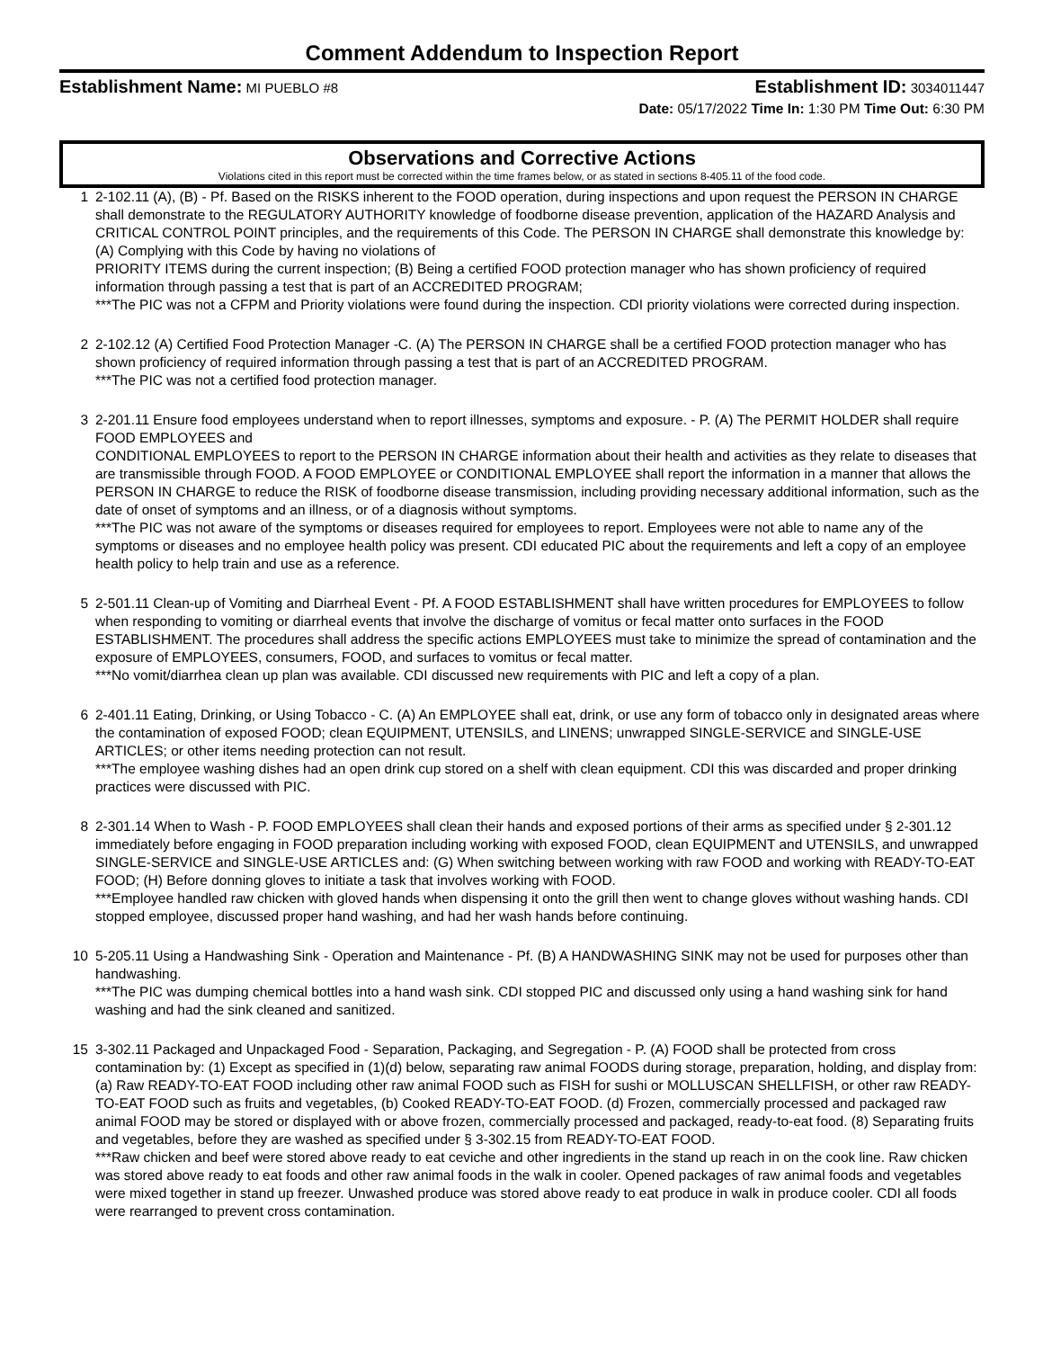Comment Addendum to Inspection Report
Establishment Name: MI PUEBLO #8 Establishment ID: 3034011447
Date: 05/17/2022 Time In: 1:30 PM Time Out: 6:30 PM
Observations and Corrective Actions
Violations cited in this report must be corrected within the time frames below, or as stated in sections 8-405.11 of the food code.
1 2-102.11 (A), (B) - Pf. Based on the RISKS inherent to the FOOD operation, during inspections and upon request the PERSON IN CHARGE shall demonstrate to the REGULATORY AUTHORITY knowledge of foodborne disease prevention, application of the HAZARD Analysis and CRITICAL CONTROL POINT principles, and the requirements of this Code. The PERSON IN CHARGE shall demonstrate this knowledge by: (A) Complying with this Code by having no violations of
PRIORITY ITEMS during the current inspection; (B) Being a certified FOOD protection manager who has shown proficiency of required information through passing a test that is part of an ACCREDITED PROGRAM;
***The PIC was not a CFPM and Priority violations were found during the inspection. CDI priority violations were corrected during inspection.
2 2-102.12 (A) Certified Food Protection Manager -C. (A) The PERSON IN CHARGE shall be a certified FOOD protection manager who has shown proficiency of required information through passing a test that is part of an ACCREDITED PROGRAM.
***The PIC was not a certified food protection manager.
3 2-201.11 Ensure food employees understand when to report illnesses, symptoms and exposure. - P. (A) The PERMIT HOLDER shall require FOOD EMPLOYEES and
CONDITIONAL EMPLOYEES to report to the PERSON IN CHARGE information about their health and activities as they relate to diseases that are transmissible through FOOD. A FOOD EMPLOYEE or CONDITIONAL EMPLOYEE shall report the information in a manner that allows the PERSON IN CHARGE to reduce the RISK of foodborne disease transmission, including providing necessary additional information, such as the date of onset of symptoms and an illness, or of a diagnosis without symptoms.
***The PIC was not aware of the symptoms or diseases required for employees to report. Employees were not able to name any of the symptoms or diseases and no employee health policy was present. CDI educated PIC about the requirements and left a copy of an employee health policy to help train and use as a reference.
5 2-501.11 Clean-up of Vomiting and Diarrheal Event - Pf. A FOOD ESTABLISHMENT shall have written procedures for EMPLOYEES to follow when responding to vomiting or diarrheal events that involve the discharge of vomitus or fecal matter onto surfaces in the FOOD ESTABLISHMENT. The procedures shall address the specific actions EMPLOYEES must take to minimize the spread of contamination and the exposure of EMPLOYEES, consumers, FOOD, and surfaces to vomitus or fecal matter.
***No vomit/diarrhea clean up plan was available. CDI discussed new requirements with PIC and left a copy of a plan.
6 2-401.11 Eating, Drinking, or Using Tobacco - C. (A) An EMPLOYEE shall eat, drink, or use any form of tobacco only in designated areas where the contamination of exposed FOOD; clean EQUIPMENT, UTENSILS, and LINENS; unwrapped SINGLE-SERVICE and SINGLE-USE ARTICLES; or other items needing protection can not result.
***The employee washing dishes had an open drink cup stored on a shelf with clean equipment. CDI this was discarded and proper drinking practices were discussed with PIC.
8 2-301.14 When to Wash - P. FOOD EMPLOYEES shall clean their hands and exposed portions of their arms as specified under § 2-301.12 immediately before engaging in FOOD preparation including working with exposed FOOD, clean EQUIPMENT and UTENSILS, and unwrapped SINGLE-SERVICE and SINGLE-USE ARTICLES and: (G) When switching between working with raw FOOD and working with READY-TO-EAT FOOD; (H) Before donning gloves to initiate a task that involves working with FOOD.
***Employee handled raw chicken with gloved hands when dispensing it onto the grill then went to change gloves without washing hands. CDI stopped employee, discussed proper hand washing, and had her wash hands before continuing.
10 5-205.11 Using a Handwashing Sink - Operation and Maintenance - Pf. (B) A HANDWASHING SINK may not be used for purposes other than handwashing.
***The PIC was dumping chemical bottles into a hand wash sink. CDI stopped PIC and discussed only using a hand washing sink for hand washing and had the sink cleaned and sanitized.
15 3-302.11 Packaged and Unpackaged Food - Separation, Packaging, and Segregation - P. (A) FOOD shall be protected from cross contamination by: (1) Except as specified in (1)(d) below, separating raw animal FOODS during storage, preparation, holding, and display from: (a) Raw READY-TO-EAT FOOD including other raw animal FOOD such as FISH for sushi or MOLLUSCAN SHELLFISH, or other raw READY-TO-EAT FOOD such as fruits and vegetables, (b) Cooked READY-TO-EAT FOOD. (d) Frozen, commercially processed and packaged raw animal FOOD may be stored or displayed with or above frozen, commercially processed and packaged, ready-to-eat food. (8) Separating fruits and vegetables, before they are washed as specified under § 3-302.15 from READY-TO-EAT FOOD.
***Raw chicken and beef were stored above ready to eat ceviche and other ingredients in the stand up reach in on the cook line. Raw chicken was stored above ready to eat foods and other raw animal foods in the walk in cooler. Opened packages of raw animal foods and vegetables were mixed together in stand up freezer. Unwashed produce was stored above ready to eat produce in walk in produce cooler. CDI all foods were rearranged to prevent cross contamination.